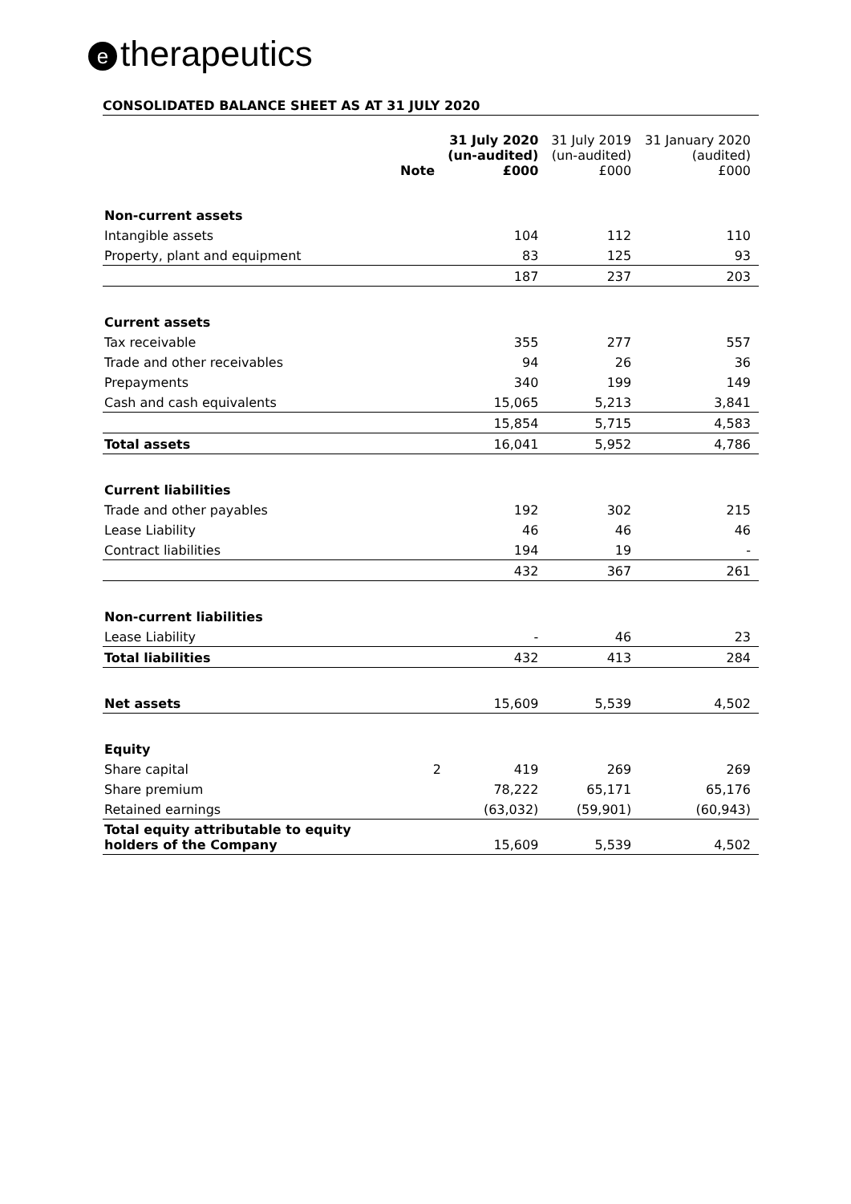etherapeutics
CONSOLIDATED BALANCE SHEET AS AT 31 JULY 2020
| | Note | 31 July 2020 (un-audited) £000 | 31 July 2019 (un-audited) £000 | 31 January 2020 (audited) £000 |
| --- | --- | --- | --- | --- |
| Non-current assets | | | | |
| Intangible assets | | 104 | 112 | 110 |
| Property, plant and equipment | | 83 | 125 | 93 |
| | | 187 | 237 | 203 |
| Current assets | | | | |
| Tax receivable | | 355 | 277 | 557 |
| Trade and other receivables | | 94 | 26 | 36 |
| Prepayments | | 340 | 199 | 149 |
| Cash and cash equivalents | | 15,065 | 5,213 | 3,841 |
| | | 15,854 | 5,715 | 4,583 |
| Total assets | | 16,041 | 5,952 | 4,786 |
| Current liabilities | | | | |
| Trade and other payables | | 192 | 302 | 215 |
| Lease Liability | | 46 | 46 | 46 |
| Contract liabilities | | 194 | 19 | - |
| | | 432 | 367 | 261 |
| Non-current liabilities | | | | |
| Lease Liability | | - | 46 | 23 |
| Total liabilities | | 432 | 413 | 284 |
| Net assets | | 15,609 | 5,539 | 4,502 |
| Equity | | | | |
| Share capital | 2 | 419 | 269 | 269 |
| Share premium | | 78,222 | 65,171 | 65,176 |
| Retained earnings | | (63,032) | (59,901) | (60,943) |
| Total equity attributable to equity holders of the Company | | 15,609 | 5,539 | 4,502 |